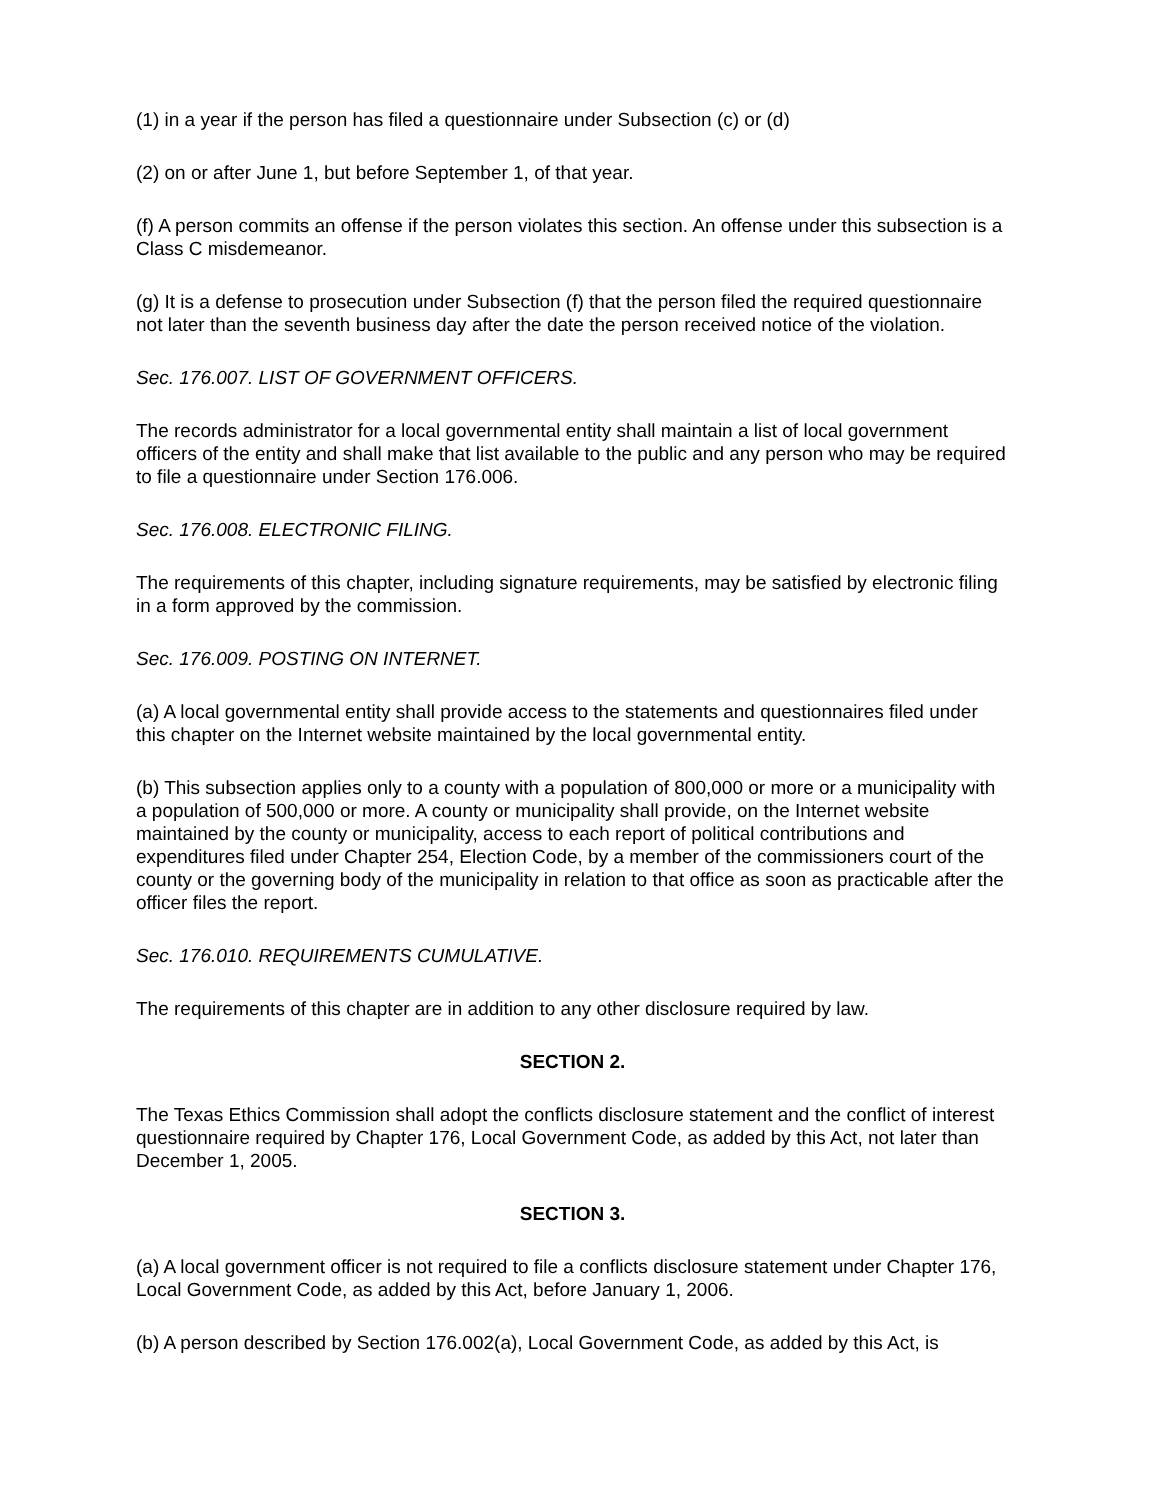(1) in a year if the person has filed a questionnaire under Subsection (c) or (d)
(2) on or after June 1, but before September 1, of that year.
(f) A person commits an offense if the person violates this section. An offense under this subsection is a Class C misdemeanor.
(g) It is a defense to prosecution under Subsection (f) that the person filed the required questionnaire not later than the seventh business day after the date the person received notice of the violation.
Sec. 176.007. LIST OF GOVERNMENT OFFICERS.
The records administrator for a local governmental entity shall maintain a list of local government officers of the entity and shall make that list available to the public and any person who may be required to file a questionnaire under Section 176.006.
Sec. 176.008. ELECTRONIC FILING.
The requirements of this chapter, including signature requirements, may be satisfied by electronic filing in a form approved by the commission.
Sec. 176.009. POSTING ON INTERNET.
(a) A local governmental entity shall provide access to the statements and questionnaires filed under this chapter on the Internet website maintained by the local governmental entity.
(b) This subsection applies only to a county with a population of 800,000 or more or a municipality with a population of 500,000 or more. A county or municipality shall provide, on the Internet website maintained by the county or municipality, access to each report of political contributions and expenditures filed under Chapter 254, Election Code, by a member of the commissioners court of the county or the governing body of the municipality in relation to that office as soon as practicable after the officer files the report.
Sec. 176.010. REQUIREMENTS CUMULATIVE.
The requirements of this chapter are in addition to any other disclosure required by law.
SECTION 2.
The Texas Ethics Commission shall adopt the conflicts disclosure statement and the conflict of interest questionnaire required by Chapter 176, Local Government Code, as added by this Act, not later than December 1, 2005.
SECTION 3.
(a) A local government officer is not required to file a conflicts disclosure statement under Chapter 176, Local Government Code, as added by this Act, before January 1, 2006.
(b) A person described by Section 176.002(a), Local Government Code, as added by this Act, is